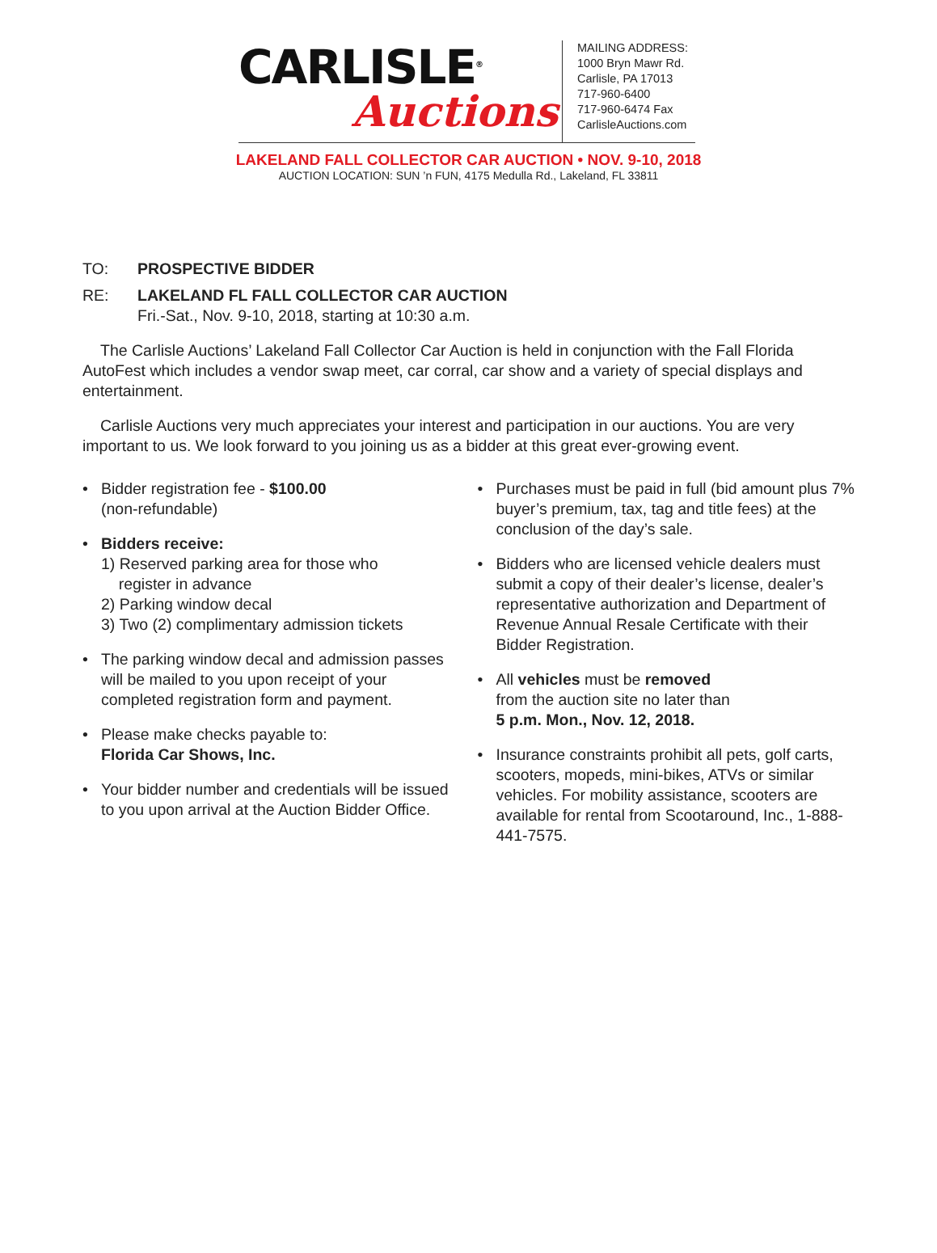CARLISLE<sup>®</sup>
Auctions
MAILING ADDRESS:
1000 Bryn Mawr Rd.
Carlisle, PA 17013
717-960-6400
717-960-6474 Fax
CarlisleAuctions.com
LAKELAND FALL COLLECTOR CAR AUCTION • NOV. 9-10, 2018
AUCTION LOCATION: SUN ’n FUN, 4175 Medulla Rd., Lakeland, FL 33811
TO: PROSPECTIVE BIDDER
RE: LAKELAND FL FALL COLLECTOR CAR AUCTION
Fri.-Sat., Nov. 9-10, 2018, starting at 10:30 a.m.
The Carlisle Auctions’ Lakeland Fall Collector Car Auction is held in conjunction with the Fall Florida AutoFest which includes a vendor swap meet, car corral, car show and a variety of special displays and entertainment.
Carlisle Auctions very much appreciates your interest and participation in our auctions. You are very important to us. We look forward to you joining us as a bidder at this great ever-growing event.
• Bidder registration fee - $100.00
(non-refundable)
• Bidders receive:
1) Reserved parking area for those who
register in advance
2) Parking window decal
3) Two (2) complimentary admission tickets
• The parking window decal and admission passes will be mailed to you upon receipt of your completed registration form and payment.
• Please make checks payable to:
Florida Car Shows, Inc.
• Your bidder number and credentials will be issued to you upon arrival at the Auction Bidder Office.
• Purchases must be paid in full (bid amount plus 7% buyer’s premium, tax, tag and title fees) at the conclusion of the day’s sale.
• Bidders who are licensed vehicle dealers must submit a copy of their dealer’s license, dealer’s representative authorization and Department of Revenue Annual Resale Certificate with their Bidder Registration.
• All vehicles must be removed
from the auction site no later than
5 p.m. Mon., Nov. 12, 2018.
• Insurance constraints prohibit all pets, golf carts, scooters, mopeds, mini-bikes, ATVs or similar vehicles. For mobility assistance, scooters are available for rental from Scootaround, Inc., 1-888-441-7575.